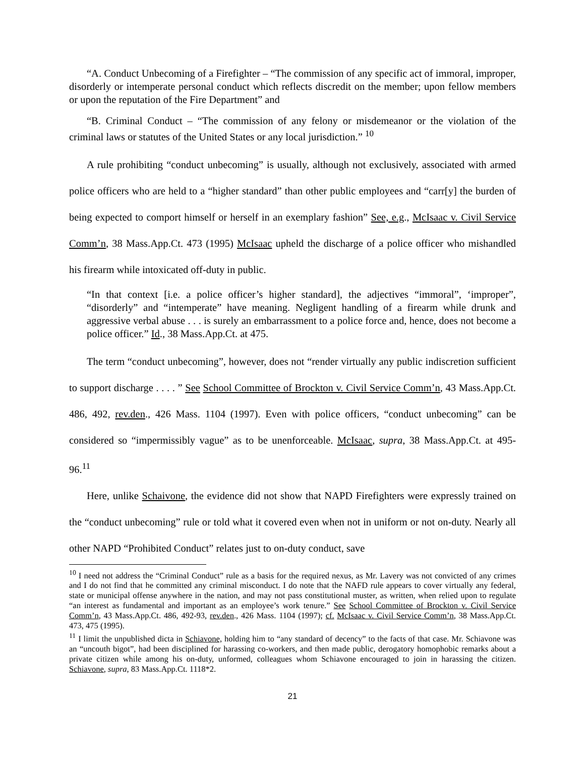“A. Conduct Unbecoming of a Firefighter – “The commission of any specific act of immoral, improper, disorderly or intemperate personal conduct which reflects discredit on the member; upon fellow members or upon the reputation of the Fire Department” and
“B. Criminal Conduct – “The commission of any felony or misdemeanor or the violation of the criminal laws or statutes of the United States or any local jurisdiction.” <sup>10</sup>
A rule prohibiting “conduct unbecoming” is usually, although not exclusively, associated with armed police officers who are held to a “higher standard” than other public employees and “carr[y] the burden of being expected to comport himself or herself in an exemplary fashion” See, e.g., McIsaac v. Civil Service Comm’n, 38 Mass.App.Ct. 473 (1995) McIsaac upheld the discharge of a police officer who mishandled his firearm while intoxicated off-duty in public.
“In that context [i.e. a police officer’s higher standard], the adjectives “immoral”, ‘improper”, “disorderly” and “intemperate” have meaning. Negligent handling of a firearm while drunk and aggressive verbal abuse . . . is surely an embarrassment to a police force and, hence, does not become a police officer.” Id., 38 Mass.App.Ct. at 475.
The term “conduct unbecoming”, however, does not “render virtually any public indiscretion sufficient to support discharge . . . . ” See School Committee of Brockton v. Civil Service Comm’n, 43 Mass.App.Ct. 486, 492, rev.den., 426 Mass. 1104 (1997). Even with police officers, “conduct unbecoming” can be considered so “impermissibly vague” as to be unenforceable. McIsaac, supra, 38 Mass.App.Ct. at 495-96.<sup>11</sup>
Here, unlike Schaivone, the evidence did not show that NAPD Firefighters were expressly trained on the “conduct unbecoming” rule or told what it covered even when not in uniform or not on-duty. Nearly all other NAPD “Prohibited Conduct” relates just to on-duty conduct, save
<sup>10</sup> I need not address the “Criminal Conduct” rule as a basis for the required nexus, as Mr. Lavery was not convicted of any crimes and I do not find that he committed any criminal misconduct. I do note that the NAFD rule appears to cover virtually any federal, state or municipal offense anywhere in the nation, and may not pass constitutional muster, as written, when relied upon to regulate “an interest as fundamental and important as an employee’s work tenure.” See School Committee of Brockton v. Civil Service Comm’n, 43 Mass.App.Ct. 486, 492-93, rev.den., 426 Mass. 1104 (1997); cf. McIsaac v. Civil Service Comm’n, 38 Mass.App.Ct. 473, 475 (1995).
<sup>11</sup> I limit the unpublished dicta in Schiavone, holding him to “any standard of decency” to the facts of that case. Mr. Schiavone was an “uncouth bigot”, had been disciplined for harassing co-workers, and then made public, derogatory homophobic remarks about a private citizen while among his on-duty, unformed, colleagues whom Schiavone encouraged to join in harassing the citizen. Schiavone, supra, 83 Mass.App.Ct. 1118*2.
21